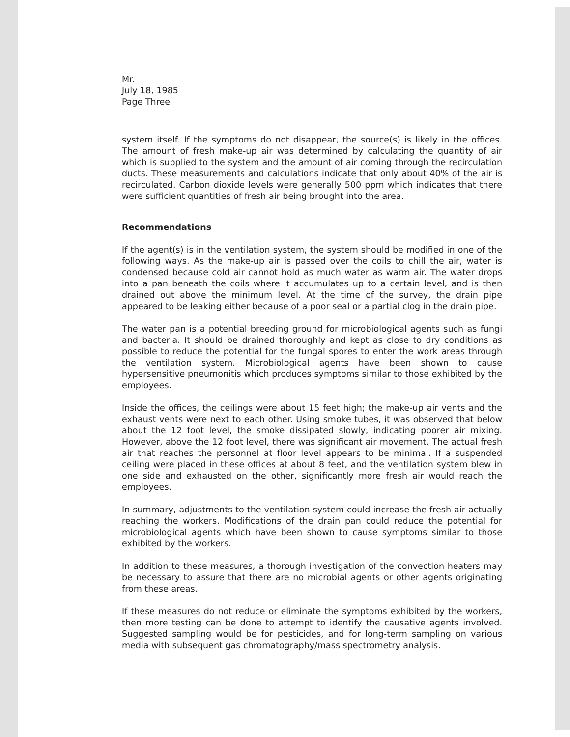Mr.
July 18, 1985
Page Three
system itself. If the symptoms do not disappear, the source(s) is likely in the offices. The amount of fresh make-up air was determined by calculating the quantity of air which is supplied to the system and the amount of air coming through the recirculation ducts. These measurements and calculations indicate that only about 40% of the air is recirculated. Carbon dioxide levels were generally 500 ppm which indicates that there were sufficient quantities of fresh air being brought into the area.
Recommendations
If the agent(s) is in the ventilation system, the system should be modified in one of the following ways. As the make-up air is passed over the coils to chill the air, water is condensed because cold air cannot hold as much water as warm air. The water drops into a pan beneath the coils where it accumulates up to a certain level, and is then drained out above the minimum level. At the time of the survey, the drain pipe appeared to be leaking either because of a poor seal or a partial clog in the drain pipe.
The water pan is a potential breeding ground for microbiological agents such as fungi and bacteria. It should be drained thoroughly and kept as close to dry conditions as possible to reduce the potential for the fungal spores to enter the work areas through the ventilation system. Microbiological agents have been shown to cause hypersensitive pneumonitis which produces symptoms similar to those exhibited by the employees.
Inside the offices, the ceilings were about 15 feet high; the make-up air vents and the exhaust vents were next to each other. Using smoke tubes, it was observed that below about the 12 foot level, the smoke dissipated slowly, indicating poorer air mixing. However, above the 12 foot level, there was significant air movement. The actual fresh air that reaches the personnel at floor level appears to be minimal. If a suspended ceiling were placed in these offices at about 8 feet, and the ventilation system blew in one side and exhausted on the other, significantly more fresh air would reach the employees.
In summary, adjustments to the ventilation system could increase the fresh air actually reaching the workers. Modifications of the drain pan could reduce the potential for microbiological agents which have been shown to cause symptoms similar to those exhibited by the workers.
In addition to these measures, a thorough investigation of the convection heaters may be necessary to assure that there are no microbial agents or other agents originating from these areas.
If these measures do not reduce or eliminate the symptoms exhibited by the workers, then more testing can be done to attempt to identify the causative agents involved. Suggested sampling would be for pesticides, and for long-term sampling on various media with subsequent gas chromatography/mass spectrometry analysis.